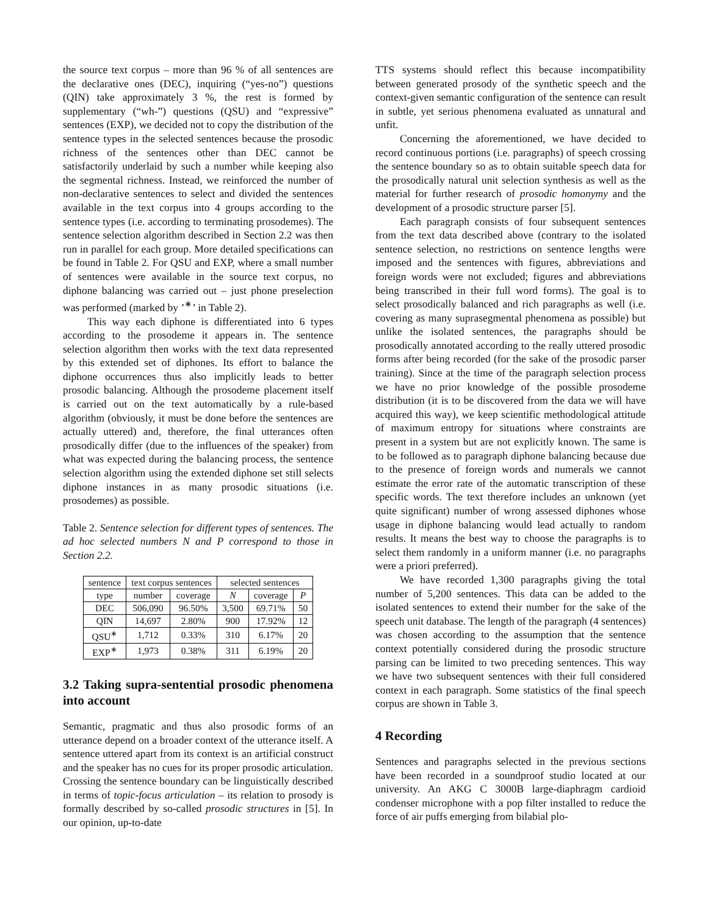the source text corpus – more than 96 % of all sentences are the declarative ones (DEC), inquiring (“yes-no”) questions (QIN) take approximately 3 %, the rest is formed by supplementary (“wh-”) questions (QSU) and “expressive” sentences (EXP), we decided not to copy the distribution of the sentence types in the selected sentences because the prosodic richness of the sentences other than DEC cannot be satisfactorily underlaid by such a number while keeping also the segmental richness. Instead, we reinforced the number of non-declarative sentences to select and divided the sentences available in the text corpus into 4 groups according to the sentence types (i.e. according to terminating prosodemes). The sentence selection algorithm described in Section 2.2 was then run in parallel for each group. More detailed specifications can be found in Table 2. For QSU and EXP, where a small number of sentences were available in the source text corpus, no diphone balancing was carried out – just phone preselection was performed (marked by ’<sup>∗</sup>’ in Table 2).
This way each diphone is differentiated into 6 types according to the prosodeme it appears in. The sentence selection algorithm then works with the text data represented by this extended set of diphones. Its effort to balance the diphone occurrences thus also implicitly leads to better prosodic balancing. Although the prosodeme placement itself is carried out on the text automatically by a rule-based algorithm (obviously, it must be done before the sentences are actually uttered) and, therefore, the final utterances often prosodically differ (due to the influences of the speaker) from what was expected during the balancing process, the sentence selection algorithm using the extended diphone set still selects diphone instances in as many prosodic situations (i.e. prosodemes) as possible.
Table 2. Sentence selection for different types of sentences. The ad hoc selected numbers N and P correspond to those in Section 2.2.
| sentence | text corpus sentences | | selected sentences | | |
| --- | --- | --- | --- | --- | --- |
| type | number | coverage | N | coverage | P |
| DEC | 506,090 | 96.50% | 3,500 | 69.71% | 50 |
| QIN | 14,697 | 2.80% | 900 | 17.92% | 12 |
| QSU<sup>∗</sup> | 1,712 | 0.33% | 310 | 6.17% | 20 |
| EXP<sup>∗</sup> | 1,973 | 0.38% | 311 | 6.19% | 20 |
3.2 Taking supra-sentential prosodic phenomena into account
Semantic, pragmatic and thus also prosodic forms of an utterance depend on a broader context of the utterance itself. A sentence uttered apart from its context is an artificial construct and the speaker has no cues for its proper prosodic articulation. Crossing the sentence boundary can be linguistically described in terms of topic-focus articulation – its relation to prosody is formally described by so-called prosodic structures in [5]. In our opinion, up-to-date
TTS systems should reflect this because incompatibility between generated prosody of the synthetic speech and the context-given semantic configuration of the sentence can result in subtle, yet serious phenomena evaluated as unnatural and unfit.
Concerning the aforementioned, we have decided to record continuous portions (i.e. paragraphs) of speech crossing the sentence boundary so as to obtain suitable speech data for the prosodically natural unit selection synthesis as well as the material for further research of prosodic homonymy and the development of a prosodic structure parser [5].
Each paragraph consists of four subsequent sentences from the text data described above (contrary to the isolated sentence selection, no restrictions on sentence lengths were imposed and the sentences with figures, abbreviations and foreign words were not excluded; figures and abbreviations being transcribed in their full word forms). The goal is to select prosodically balanced and rich paragraphs as well (i.e. covering as many suprasegmental phenomena as possible) but unlike the isolated sentences, the paragraphs should be prosodically annotated according to the really uttered prosodic forms after being recorded (for the sake of the prosodic parser training). Since at the time of the paragraph selection process we have no prior knowledge of the possible prosodeme distribution (it is to be discovered from the data we will have acquired this way), we keep scientific methodological attitude of maximum entropy for situations where constraints are present in a system but are not explicitly known. The same is to be followed as to paragraph diphone balancing because due to the presence of foreign words and numerals we cannot estimate the error rate of the automatic transcription of these specific words. The text therefore includes an unknown (yet quite significant) number of wrong assessed diphones whose usage in diphone balancing would lead actually to random results. It means the best way to choose the paragraphs is to select them randomly in a uniform manner (i.e. no paragraphs were a priori preferred).
We have recorded 1,300 paragraphs giving the total number of 5,200 sentences. This data can be added to the isolated sentences to extend their number for the sake of the speech unit database. The length of the paragraph (4 sentences) was chosen according to the assumption that the sentence context potentially considered during the prosodic structure parsing can be limited to two preceding sentences. This way we have two subsequent sentences with their full considered context in each paragraph. Some statistics of the final speech corpus are shown in Table 3.
4 Recording
Sentences and paragraphs selected in the previous sections have been recorded in a soundproof studio located at our university. An AKG C 3000B large-diaphragm cardioid condenser microphone with a pop filter installed to reduce the force of air puffs emerging from bilabial plo-